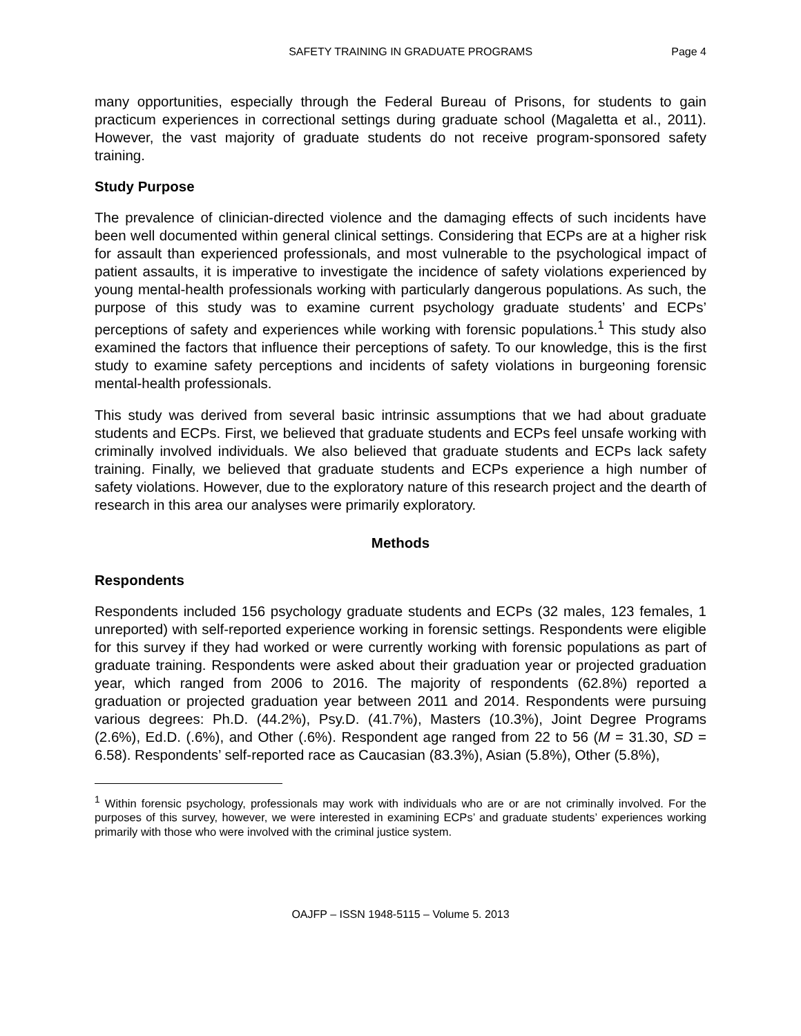SAFETY TRAINING IN GRADUATE PROGRAMS Page 4
many opportunities, especially through the Federal Bureau of Prisons, for students to gain practicum experiences in correctional settings during graduate school (Magaletta et al., 2011). However, the vast majority of graduate students do not receive program-sponsored safety training.
Study Purpose
The prevalence of clinician-directed violence and the damaging effects of such incidents have been well documented within general clinical settings. Considering that ECPs are at a higher risk for assault than experienced professionals, and most vulnerable to the psychological impact of patient assaults, it is imperative to investigate the incidence of safety violations experienced by young mental-health professionals working with particularly dangerous populations. As such, the purpose of this study was to examine current psychology graduate students’ and ECPs’ perceptions of safety and experiences while working with forensic populations.<sup>1</sup> This study also examined the factors that influence their perceptions of safety. To our knowledge, this is the first study to examine safety perceptions and incidents of safety violations in burgeoning forensic mental-health professionals.
This study was derived from several basic intrinsic assumptions that we had about graduate students and ECPs. First, we believed that graduate students and ECPs feel unsafe working with criminally involved individuals. We also believed that graduate students and ECPs lack safety training. Finally, we believed that graduate students and ECPs experience a high number of safety violations. However, due to the exploratory nature of this research project and the dearth of research in this area our analyses were primarily exploratory.
Methods
Respondents
Respondents included 156 psychology graduate students and ECPs (32 males, 123 females, 1 unreported) with self-reported experience working in forensic settings. Respondents were eligible for this survey if they had worked or were currently working with forensic populations as part of graduate training. Respondents were asked about their graduation year or projected graduation year, which ranged from 2006 to 2016. The majority of respondents (62.8%) reported a graduation or projected graduation year between 2011 and 2014. Respondents were pursuing various degrees: Ph.D. (44.2%), Psy.D. (41.7%), Masters (10.3%), Joint Degree Programs (2.6%), Ed.D. (.6%), and Other (.6%). Respondent age ranged from 22 to 56 (M = 31.30, SD = 6.58). Respondents’ self-reported race as Caucasian (83.3%), Asian (5.8%), Other (5.8%),
<sup>1</sup> Within forensic psychology, professionals may work with individuals who are or are not criminally involved. For the purposes of this survey, however, we were interested in examining ECPs’ and graduate students’ experiences working primarily with those who were involved with the criminal justice system.
OAJFP – ISSN 1948-5115 – Volume 5. 2013